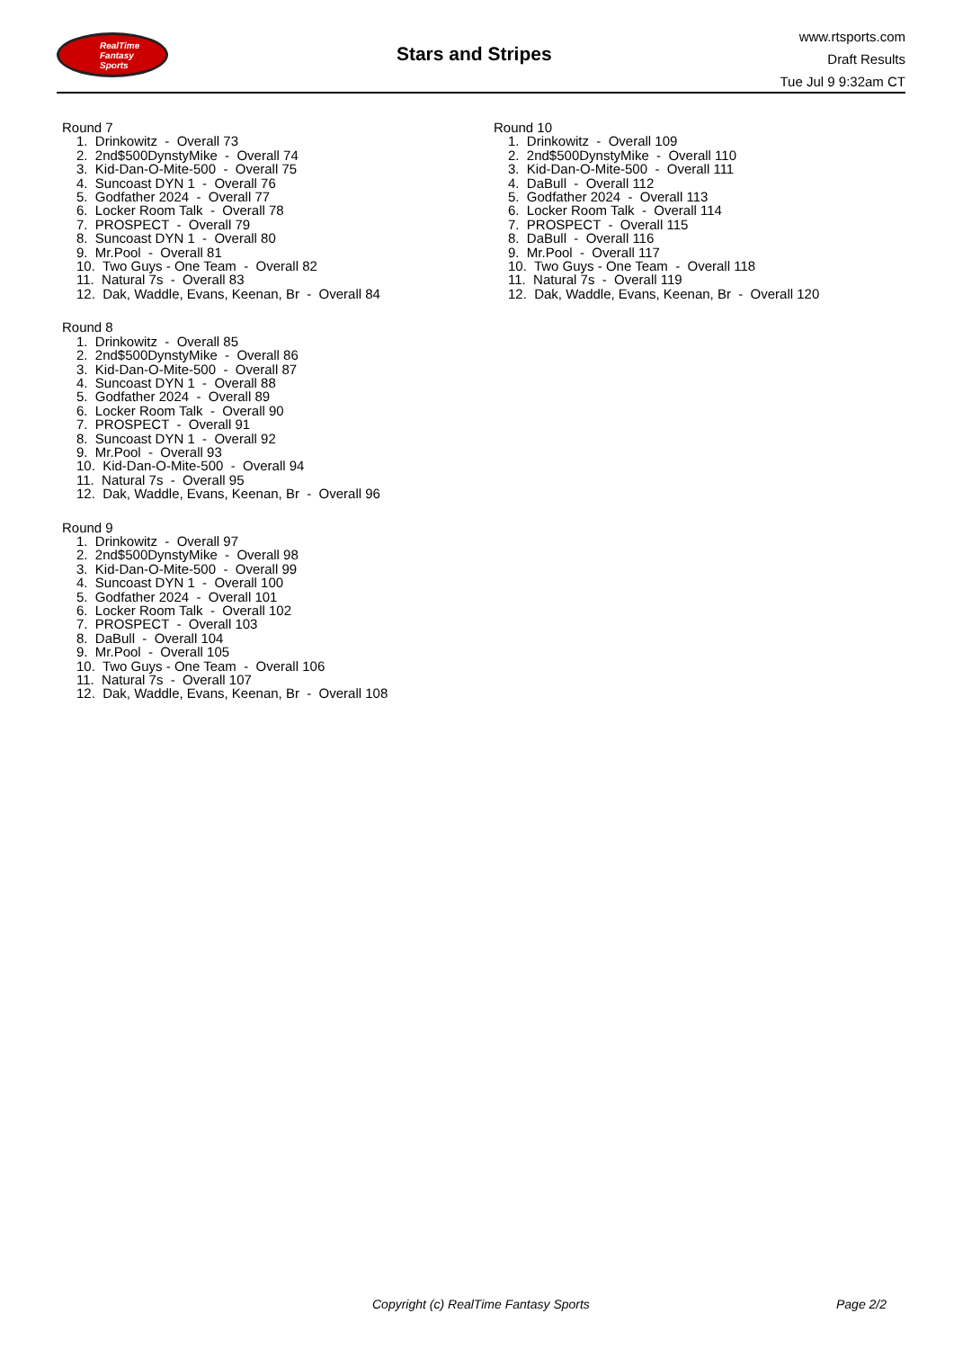RealTime
Fantasy
Sports
Stars and Stripes
www.rtsports.com
Draft Results
Tue Jul 9 9:32am CT
Round 7
1. Drinkowitz - Overall 73
2. 2nd$500DynstyMike - Overall 74
3. Kid-Dan-O-Mite-500 - Overall 75
4. Suncoast DYN 1 - Overall 76
5. Godfather 2024 - Overall 77
6. Locker Room Talk - Overall 78
7. PROSPECT - Overall 79
8. Suncoast DYN 1 - Overall 80
9. Mr.Pool - Overall 81
10. Two Guys - One Team - Overall 82
11. Natural 7s - Overall 83
12. Dak, Waddle, Evans, Keenan, Br - Overall 84
Round 8
1. Drinkowitz - Overall 85
2. 2nd$500DynstyMike - Overall 86
3. Kid-Dan-O-Mite-500 - Overall 87
4. Suncoast DYN 1 - Overall 88
5. Godfather 2024 - Overall 89
6. Locker Room Talk - Overall 90
7. PROSPECT - Overall 91
8. Suncoast DYN 1 - Overall 92
9. Mr.Pool - Overall 93
10. Kid-Dan-O-Mite-500 - Overall 94
11. Natural 7s - Overall 95
12. Dak, Waddle, Evans, Keenan, Br - Overall 96
Round 9
1. Drinkowitz - Overall 97
2. 2nd$500DynstyMike - Overall 98
3. Kid-Dan-O-Mite-500 - Overall 99
4. Suncoast DYN 1 - Overall 100
5. Godfather 2024 - Overall 101
6. Locker Room Talk - Overall 102
7. PROSPECT - Overall 103
8. DaBull - Overall 104
9. Mr.Pool - Overall 105
10. Two Guys - One Team - Overall 106
11. Natural 7s - Overall 107
12. Dak, Waddle, Evans, Keenan, Br - Overall 108
Round 10
1. Drinkowitz - Overall 109
2. 2nd$500DynstyMike - Overall 110
3. Kid-Dan-O-Mite-500 - Overall 111
4. DaBull - Overall 112
5. Godfather 2024 - Overall 113
6. Locker Room Talk - Overall 114
7. PROSPECT - Overall 115
8. DaBull - Overall 116
9. Mr.Pool - Overall 117
10. Two Guys - One Team - Overall 118
11. Natural 7s - Overall 119
12. Dak, Waddle, Evans, Keenan, Br - Overall 120
Copyright (c) RealTime Fantasy Sports Page 2/2